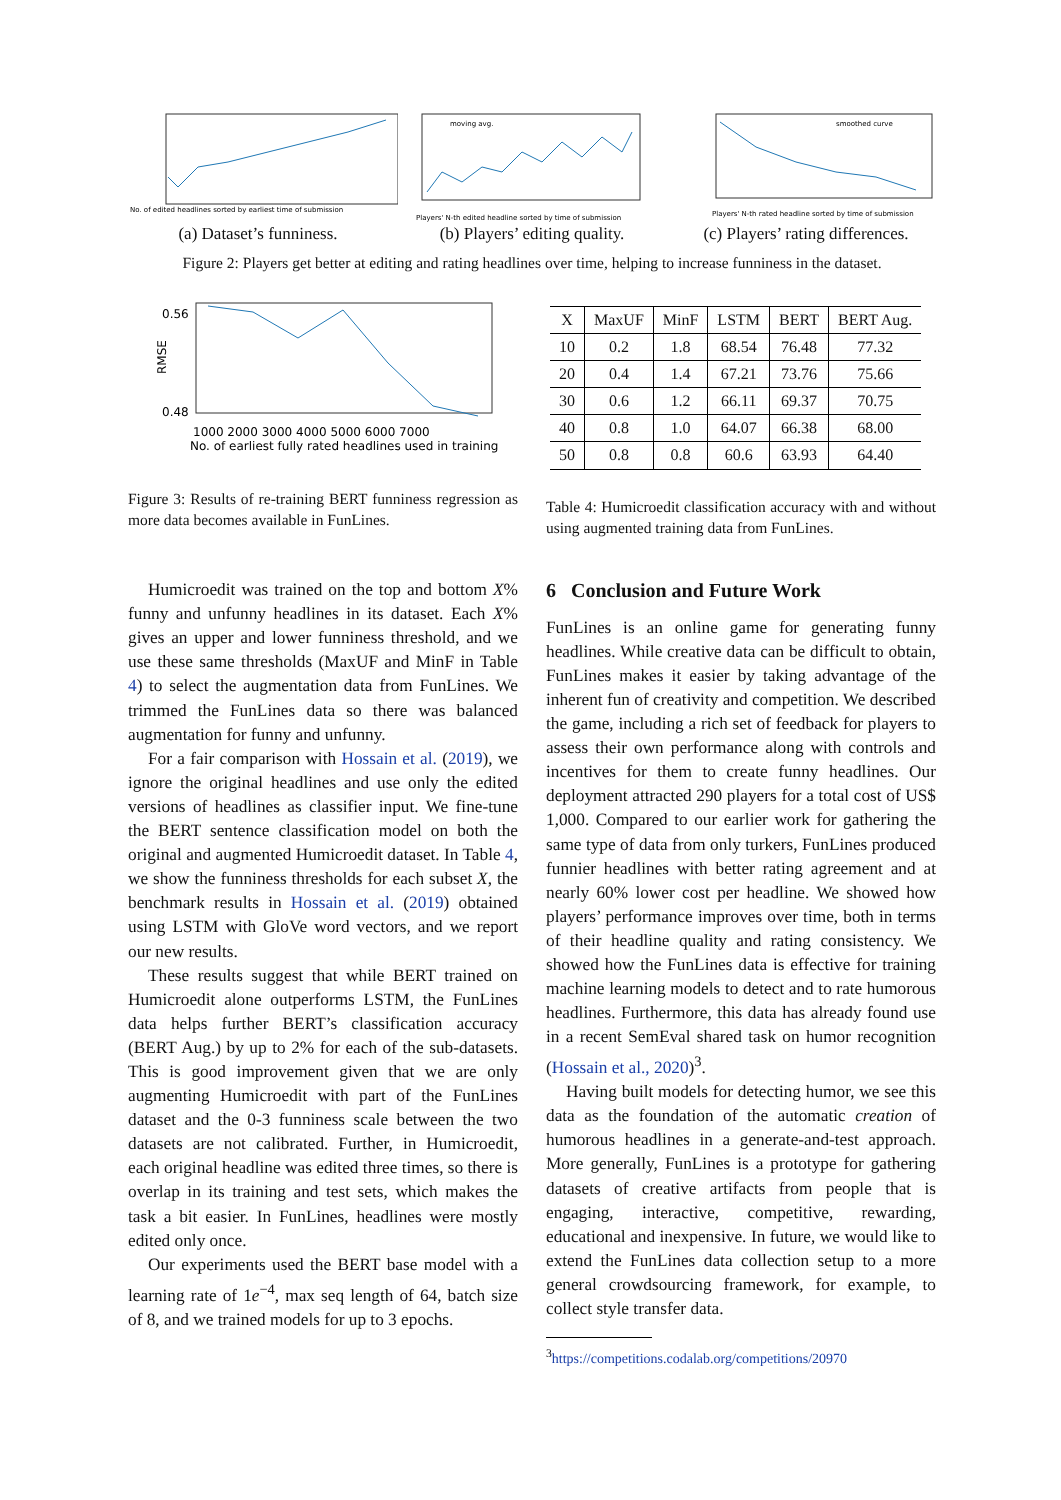No. of edited headlines sorted by earliest time of submission
(a) Dataset’s funniness.
moving avg.
Players' N-th edited headline sorted by time of submission
(b) Players’ editing quality.
smoothed curve
Players' N-th rated headline sorted by time of submission
(c) Players’ rating differences.
Figure 2: Players get better at editing and rating headlines over time, helping to increase funniness in the dataset.
0.56
0.48
RMSE
1000 2000 3000 4000 5000 6000 7000
No. of earliest fully rated headlines used in training
Figure 3: Results of re-training BERT funniness regression as more data becomes available in FunLines.
Humicroedit was trained on the top and bottom X% funny and unfunny headlines in its dataset. Each X% gives an upper and lower funniness threshold, and we use these same thresholds (MaxUF and MinF in Table 4) to select the augmentation data from FunLines. We trimmed the FunLines data so there was balanced augmentation for funny and unfunny.
For a fair comparison with Hossain et al. (2019), we ignore the original headlines and use only the edited versions of headlines as classifier input. We fine-tune the BERT sentence classification model on both the original and augmented Humicroedit dataset. In Table 4, we show the funniness thresholds for each subset X, the benchmark results in Hossain et al. (2019) obtained using LSTM with GloVe word vectors, and we report our new results.
These results suggest that while BERT trained on Humicroedit alone outperforms LSTM, the FunLines data helps further BERT’s classification accuracy (BERT Aug.) by up to 2% for each of the sub-datasets. This is good improvement given that we are only augmenting Humicroedit with part of the FunLines dataset and the 0-3 funniness scale between the two datasets are not calibrated. Further, in Humicroedit, each original headline was edited three times, so there is overlap in its training and test sets, which makes the task a bit easier. In FunLines, headlines were mostly edited only once.
Our experiments used the BERT base model with a learning rate of 1e<sup>−4</sup>, max seq length of 64, batch size of 8, and we trained models for up to 3 epochs.
| X | MaxUF | MinF | LSTM | BERT | BERT Aug. |
| --- | --- | --- | --- | --- | --- |
| 10 | 0.2 | 1.8 | 68.54 | 76.48 | 77.32 |
| 20 | 0.4 | 1.4 | 67.21 | 73.76 | 75.66 |
| 30 | 0.6 | 1.2 | 66.11 | 69.37 | 70.75 |
| 40 | 0.8 | 1.0 | 64.07 | 66.38 | 68.00 |
| 50 | 0.8 | 0.8 | 60.6 | 63.93 | 64.40 |
Table 4: Humicroedit classification accuracy with and without using augmented training data from FunLines.
6 Conclusion and Future Work
FunLines is an online game for generating funny headlines. While creative data can be difficult to obtain, FunLines makes it easier by taking advantage of the inherent fun of creativity and competition. We described the game, including a rich set of feedback for players to assess their own performance along with controls and incentives for them to create funny headlines. Our deployment attracted 290 players for a total cost of US$ 1,000. Compared to our earlier work for gathering the same type of data from only turkers, FunLines produced funnier headlines with better rating agreement and at nearly 60% lower cost per headline. We showed how players’ performance improves over time, both in terms of their headline quality and rating consistency. We showed how the FunLines data is effective for training machine learning models to detect and to rate humorous headlines. Furthermore, this data has already found use in a recent SemEval shared task on humor recognition (Hossain et al., 2020)<sup>3</sup>.
Having built models for detecting humor, we see this data as the foundation of the automatic creation of humorous headlines in a generate-and-test approach. More generally, FunLines is a prototype for gathering datasets of creative artifacts from people that is engaging, interactive, competitive, rewarding, educational and inexpensive. In future, we would like to extend the FunLines data collection setup to a more general crowdsourcing framework, for example, to collect style transfer data.
<sup>3</sup> https://competitions.codalab.org/competitions/20970